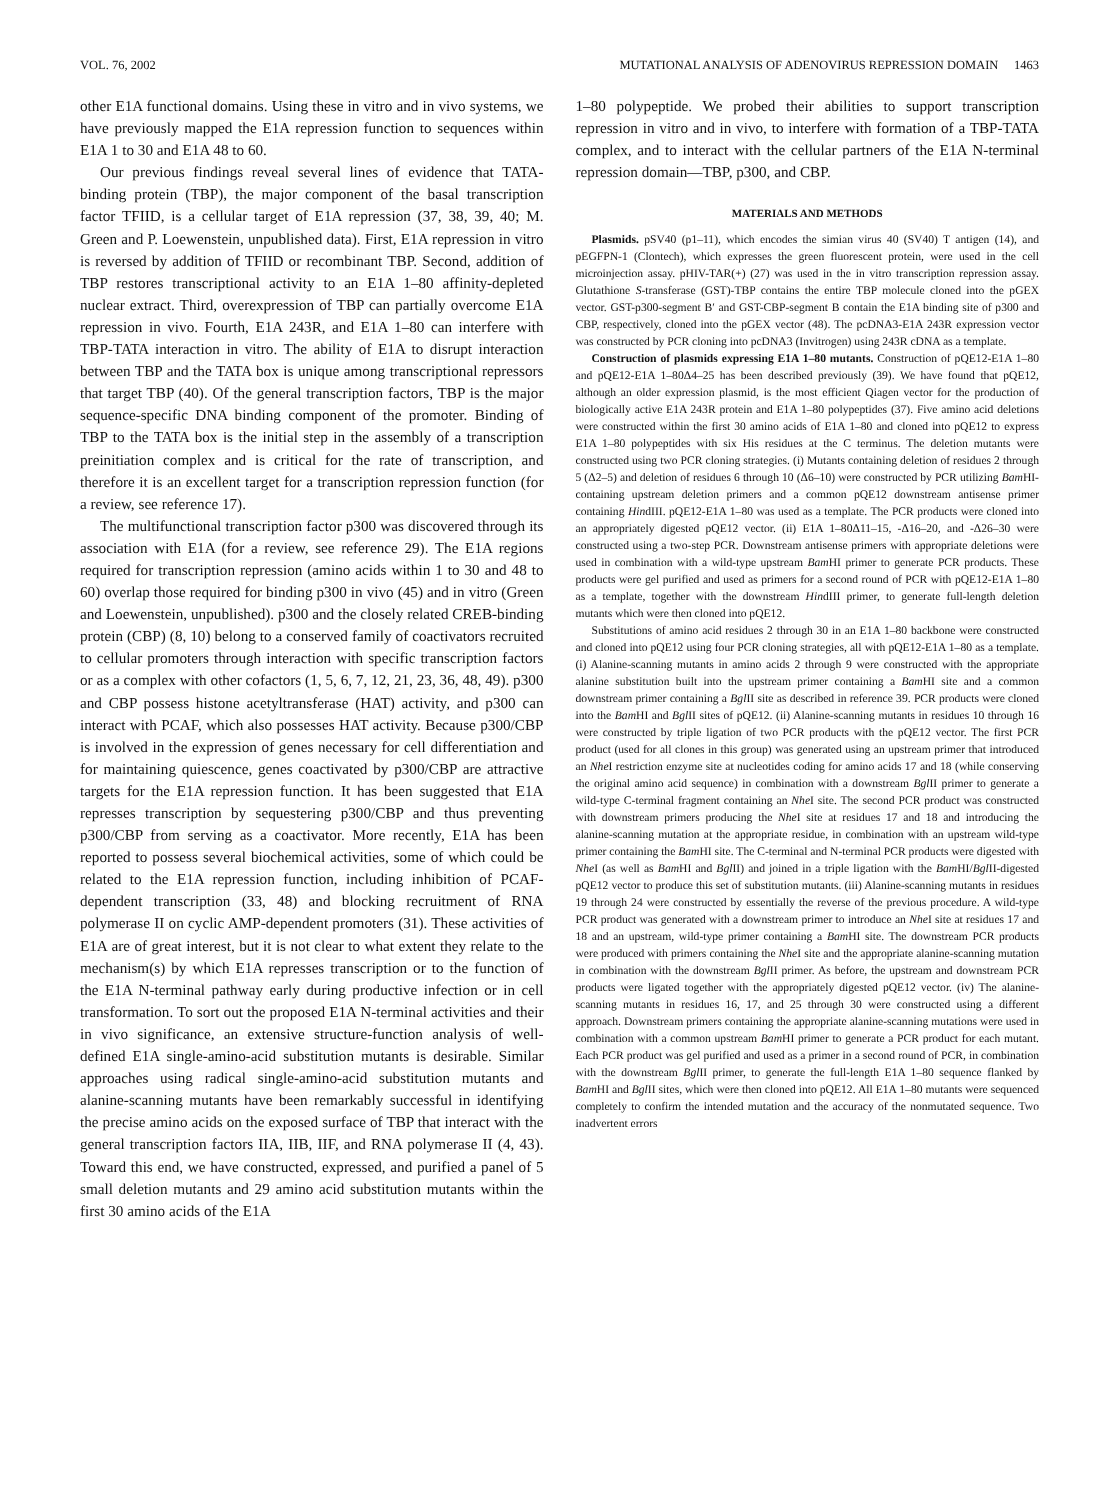VOL. 76, 2002 MUTATIONAL ANALYSIS OF ADENOVIRUS REPRESSION DOMAIN 1463
other E1A functional domains. Using these in vitro and in vivo systems, we have previously mapped the E1A repression function to sequences within E1A 1 to 30 and E1A 48 to 60.
Our previous findings reveal several lines of evidence that TATA-binding protein (TBP), the major component of the basal transcription factor TFIID, is a cellular target of E1A repression (37, 38, 39, 40; M. Green and P. Loewenstein, unpublished data). First, E1A repression in vitro is reversed by addition of TFIID or recombinant TBP. Second, addition of TBP restores transcriptional activity to an E1A 1–80 affinity-depleted nuclear extract. Third, overexpression of TBP can partially overcome E1A repression in vivo. Fourth, E1A 243R, and E1A 1–80 can interfere with TBP-TATA interaction in vitro. The ability of E1A to disrupt interaction between TBP and the TATA box is unique among transcriptional repressors that target TBP (40). Of the general transcription factors, TBP is the major sequence-specific DNA binding component of the promoter. Binding of TBP to the TATA box is the initial step in the assembly of a transcription preinitiation complex and is critical for the rate of transcription, and therefore it is an excellent target for a transcription repression function (for a review, see reference 17).
The multifunctional transcription factor p300 was discovered through its association with E1A (for a review, see reference 29). The E1A regions required for transcription repression (amino acids within 1 to 30 and 48 to 60) overlap those required for binding p300 in vivo (45) and in vitro (Green and Loewenstein, unpublished). p300 and the closely related CREB-binding protein (CBP) (8, 10) belong to a conserved family of coactivators recruited to cellular promoters through interaction with specific transcription factors or as a complex with other cofactors (1, 5, 6, 7, 12, 21, 23, 36, 48, 49). p300 and CBP possess histone acetyltransferase (HAT) activity, and p300 can interact with PCAF, which also possesses HAT activity. Because p300/CBP is involved in the expression of genes necessary for cell differentiation and for maintaining quiescence, genes coactivated by p300/CBP are attractive targets for the E1A repression function. It has been suggested that E1A represses transcription by sequestering p300/CBP and thus preventing p300/CBP from serving as a coactivator. More recently, E1A has been reported to possess several biochemical activities, some of which could be related to the E1A repression function, including inhibition of PCAF-dependent transcription (33, 48) and blocking recruitment of RNA polymerase II on cyclic AMP-dependent promoters (31). These activities of E1A are of great interest, but it is not clear to what extent they relate to the mechanism(s) by which E1A represses transcription or to the function of the E1A N-terminal pathway early during productive infection or in cell transformation. To sort out the proposed E1A N-terminal activities and their in vivo significance, an extensive structure-function analysis of well-defined E1A single-amino-acid substitution mutants is desirable. Similar approaches using radical single-amino-acid substitution mutants and alanine-scanning mutants have been remarkably successful in identifying the precise amino acids on the exposed surface of TBP that interact with the general transcription factors IIA, IIB, IIF, and RNA polymerase II (4, 43). Toward this end, we have constructed, expressed, and purified a panel of 5 small deletion mutants and 29 amino acid substitution mutants within the first 30 amino acids of the E1A
1–80 polypeptide. We probed their abilities to support transcription repression in vitro and in vivo, to interfere with formation of a TBP-TATA complex, and to interact with the cellular partners of the E1A N-terminal repression domain—TBP, p300, and CBP.
MATERIALS AND METHODS
Plasmids. pSV40 (p1–11), which encodes the simian virus 40 (SV40) T antigen (14), and pEGFPN-1 (Clontech), which expresses the green fluorescent protein, were used in the cell microinjection assay. pHIV-TAR(+) (27) was used in the in vitro transcription repression assay. Glutathione S-transferase (GST)-TBP contains the entire TBP molecule cloned into the pGEX vector. GST-p300-segment B′ and GST-CBP-segment B contain the E1A binding site of p300 and CBP, respectively, cloned into the pGEX vector (48). The pcDNA3-E1A 243R expression vector was constructed by PCR cloning into pcDNA3 (Invitrogen) using 243R cDNA as a template.
Construction of plasmids expressing E1A 1–80 mutants. Construction of pQE12-E1A 1–80 and pQE12-E1A 1–80Δ4–25 has been described previously (39). We have found that pQE12, although an older expression plasmid, is the most efficient Qiagen vector for the production of biologically active E1A 243R protein and E1A 1–80 polypeptides (37). Five amino acid deletions were constructed within the first 30 amino acids of E1A 1–80 and cloned into pQE12 to express E1A 1–80 polypeptides with six His residues at the C terminus. The deletion mutants were constructed using two PCR cloning strategies. (i) Mutants containing deletion of residues 2 through 5 (Δ2–5) and deletion of residues 6 through 10 (Δ6–10) were constructed by PCR utilizing Bam HI-containing upstream deletion primers and a common pQE12 downstream antisense primer containing HindIII. pQE12-E1A 1–80 was used as a template. The PCR products were cloned into an appropriately digested pQE12 vector. (ii) E1A 1–80Δ11–15, -Δ16–20, and -Δ26–30 were constructed using a two-step PCR. Downstream antisense primers with appropriate deletions were used in combination with a wild-type upstream Bam HI primer to generate PCR products. These products were gel purified and used as primers for a second round of PCR with pQE12-E1A 1–80 as a template, together with the downstream HindIII primer, to generate full-length deletion mutants which were then cloned into pQE12.
Substitutions of amino acid residues 2 through 30 in an E1A 1–80 backbone were constructed and cloned into pQE12 using four PCR cloning strategies, all with pQE12-E1A 1–80 as a template. (i) Alanine-scanning mutants in amino acids 2 through 9 were constructed with the appropriate alanine substitution built into the upstream primer containing a Bam HI site and a common downstream primer containing a Bgl II site as described in reference 39. PCR products were cloned into the Bam HI and Bgl II sites of pQE12. (ii) Alanine-scanning mutants in residues 10 through 16 were constructed by triple ligation of two PCR products with the pQE12 vector. The first PCR product (used for all clones in this group) was generated using an upstream primer that introduced an Nhe I restriction enzyme site at nucleotides coding for amino acids 17 and 18 (while conserving the original amino acid sequence) in combination with a downstream Bgl II primer to generate a wild-type C-terminal fragment containing an Nhe I site. The second PCR product was constructed with downstream primers producing the Nhe I site at residues 17 and 18 and introducing the alanine-scanning mutation at the appropriate residue, in combination with an upstream wild-type primer containing the Bam HI site. The C-terminal and N-terminal PCR products were digested with Nhe I (as well as Bam HI and Bgl II) and joined in a triple ligation with the Bam HI/Bgl II-digested pQE12 vector to produce this set of substitution mutants. (iii) Alanine-scanning mutants in residues 19 through 24 were constructed by essentially the reverse of the previous procedure. A wild-type PCR product was generated with a downstream primer to introduce an Nhe I site at residues 17 and 18 and an upstream, wild-type primer containing a Bam HI site. The downstream PCR products were produced with primers containing the Nhe I site and the appropriate alanine-scanning mutation in combination with the downstream Bgl II primer. As before, the upstream and downstream PCR products were ligated together with the appropriately digested pQE12 vector. (iv) The alanine-scanning mutants in residues 16, 17, and 25 through 30 were constructed using a different approach. Downstream primers containing the appropriate alanine-scanning mutations were used in combination with a common upstream Bam HI primer to generate a PCR product for each mutant. Each PCR product was gel purified and used as a primer in a second round of PCR, in combination with the downstream Bgl II primer, to generate the full-length E1A 1–80 sequence flanked by Bam HI and Bgl II sites, which were then cloned into pQE12. All E1A 1–80 mutants were sequenced completely to confirm the intended mutation and the accuracy of the nonmutated sequence. Two inadvertent errors